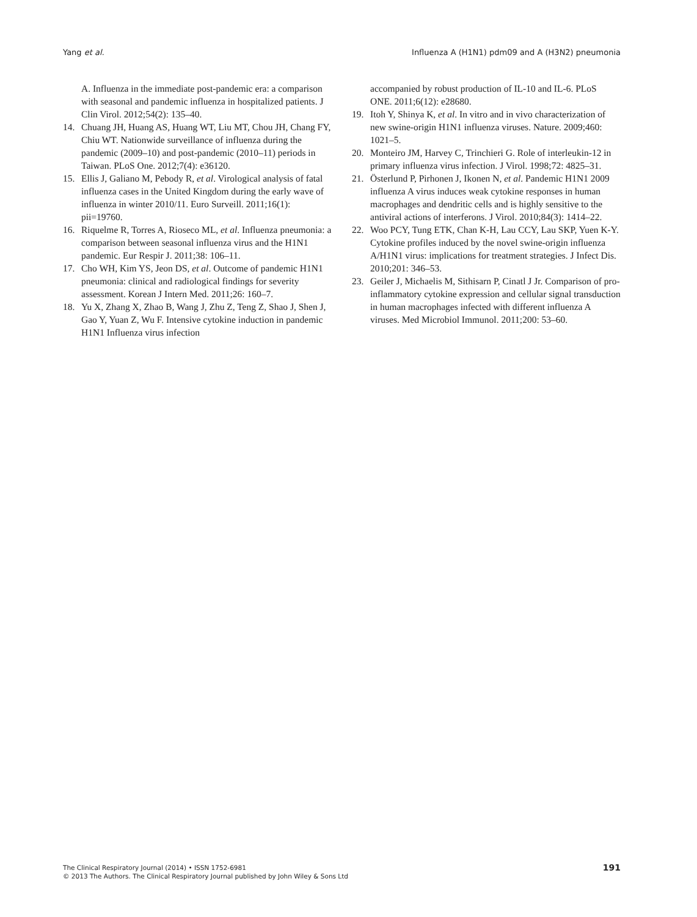Yang et al. Influenza A (H1N1) pdm09 and A (H3N2) pneumonia
A. Influenza in the immediate post-pandemic era: a comparison with seasonal and pandemic influenza in hospitalized patients. J Clin Virol. 2012;54(2): 135–40.
14. Chuang JH, Huang AS, Huang WT, Liu MT, Chou JH, Chang FY, Chiu WT. Nationwide surveillance of influenza during the pandemic (2009–10) and post-pandemic (2010–11) periods in Taiwan. PLoS One. 2012;7(4): e36120.
15. Ellis J, Galiano M, Pebody R, et al. Virological analysis of fatal influenza cases in the United Kingdom during the early wave of influenza in winter 2010/11. Euro Surveill. 2011;16(1): pii=19760.
16. Riquelme R, Torres A, Rioseco ML, et al. Influenza pneumonia: a comparison between seasonal influenza virus and the H1N1 pandemic. Eur Respir J. 2011;38: 106–11.
17. Cho WH, Kim YS, Jeon DS, et al. Outcome of pandemic H1N1 pneumonia: clinical and radiological findings for severity assessment. Korean J Intern Med. 2011;26: 160–7.
18. Yu X, Zhang X, Zhao B, Wang J, Zhu Z, Teng Z, Shao J, Shen J, Gao Y, Yuan Z, Wu F. Intensive cytokine induction in pandemic H1N1 Influenza virus infection
accompanied by robust production of IL-10 and IL-6. PLoS ONE. 2011;6(12): e28680.
19. Itoh Y, Shinya K, et al. In vitro and in vivo characterization of new swine-origin H1N1 influenza viruses. Nature. 2009;460: 1021–5.
20. Monteiro JM, Harvey C, Trinchieri G. Role of interleukin-12 in primary influenza virus infection. J Virol. 1998;72: 4825–31.
21. Österlund P, Pirhonen J, Ikonen N, et al. Pandemic H1N1 2009 influenza A virus induces weak cytokine responses in human macrophages and dendritic cells and is highly sensitive to the antiviral actions of interferons. J Virol. 2010;84(3): 1414–22.
22. Woo PCY, Tung ETK, Chan K-H, Lau CCY, Lau SKP, Yuen K-Y. Cytokine profiles induced by the novel swine-origin influenza A/H1N1 virus: implications for treatment strategies. J Infect Dis. 2010;201: 346–53.
23. Geiler J, Michaelis M, Sithisarn P, Cinatl J Jr. Comparison of pro-inflammatory cytokine expression and cellular signal transduction in human macrophages infected with different influenza A viruses. Med Microbiol Immunol. 2011;200: 53–60.
The Clinical Respiratory Journal (2014) • ISSN 1752-6981
© 2013 The Authors. The Clinical Respiratory Journal published by John Wiley & Sons Ltd
191